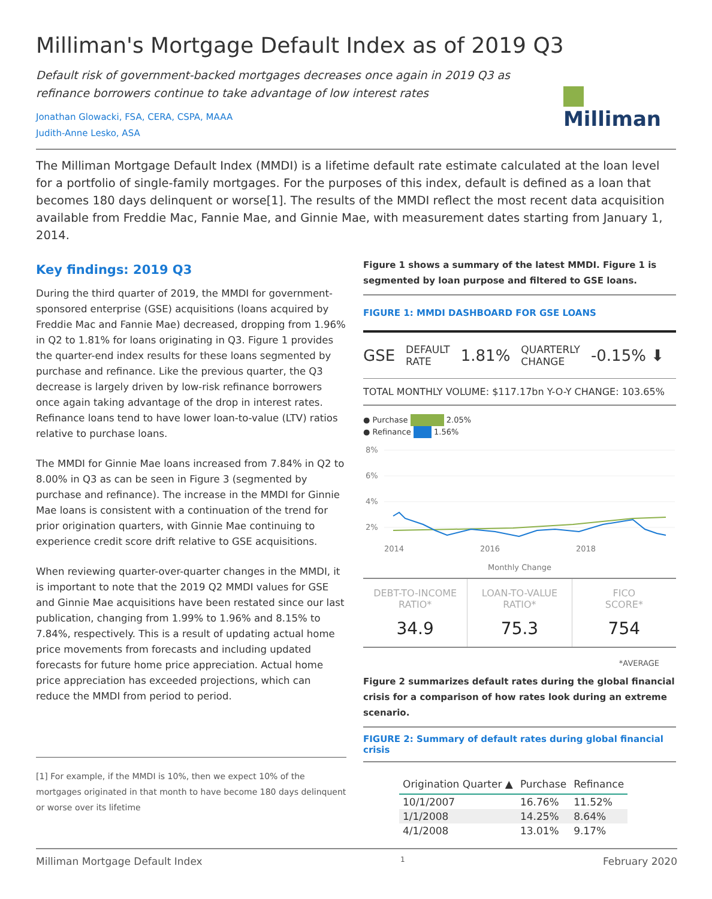Milliman's Mortgage Default Index as of 2019 Q3
Default risk of government-backed mortgages decreases once again in 2019 Q3 as refinance borrowers continue to take advantage of low interest rates
Jonathan Glowacki, FSA, CERA, CSPA, MAAA
Judith-Anne Lesko, ASA
Milliman
The Milliman Mortgage Default Index (MMDI) is a lifetime default rate estimate calculated at the loan level for a portfolio of single-family mortgages. For the purposes of this index, default is defined as a loan that becomes 180 days delinquent or worse[1]. The results of the MMDI reflect the most recent data acquisition available from Freddie Mac, Fannie Mae, and Ginnie Mae, with measurement dates starting from January 1, 2014.
Key findings: 2019 Q3
During the third quarter of 2019, the MMDI for government-sponsored enterprise (GSE) acquisitions (loans acquired by Freddie Mac and Fannie Mae) decreased, dropping from 1.96% in Q2 to 1.81% for loans originating in Q3. Figure 1 provides the quarter-end index results for these loans segmented by purchase and refinance. Like the previous quarter, the Q3 decrease is largely driven by low-risk refinance borrowers once again taking advantage of the drop in interest rates. Refinance loans tend to have lower loan-to-value (LTV) ratios relative to purchase loans.
The MMDI for Ginnie Mae loans increased from 7.84% in Q2 to 8.00% in Q3 as can be seen in Figure 3 (segmented by purchase and refinance). The increase in the MMDI for Ginnie Mae loans is consistent with a continuation of the trend for prior origination quarters, with Ginnie Mae continuing to experience credit score drift relative to GSE acquisitions.
When reviewing quarter-over-quarter changes in the MMDI, it is important to note that the 2019 Q2 MMDI values for GSE and Ginnie Mae acquisitions have been restated since our last publication, changing from 1.99% to 1.96% and 8.15% to 7.84%, respectively. This is a result of updating actual home price movements from forecasts and including updated forecasts for future home price appreciation. Actual home price appreciation has exceeded projections, which can reduce the MMDI from period to period.
[1] For example, if the MMDI is 10%, then we expect 10% of the mortgages originated in that month to have become 180 days delinquent or worse over its lifetime
Figure 1 shows a summary of the latest MMDI. Figure 1 is segmented by loan purpose and filtered to GSE loans.
FIGURE 1: MMDI DASHBOARD FOR GSE LOANS
GSE DEFAULT
RATE 1.81% QUARTERLY
CHANGE -0.15% ⬇
TOTAL MONTHLY VOLUME: $117.17bn Y-O-Y CHANGE: 103.65%
● Purchase 2.05%
● Refinance 1.56%
8%
6%
4%
2%
2014
2016
2018
Monthly Change
DEBT-TO-INCOME
RATIO*
34.9
LOAN-TO-VALUE
RATIO*
75.3
FICO
SCORE*
754
*AVERAGE
Figure 2 summarizes default rates during the global financial crisis for a comparison of how rates look during an extreme scenario.
FIGURE 2: Summary of default rates during global financial crisis
| Origination Quarter ▲ | Purchase | Refinance |
| --- | --- | --- |
| 10/1/2007 | 16.76% | 11.52% |
| 1/1/2008 | 14.25% | 8.64% |
| 4/1/2008 | 13.01% | 9.17% |
Milliman Mortgage Default Index 1 February 2020